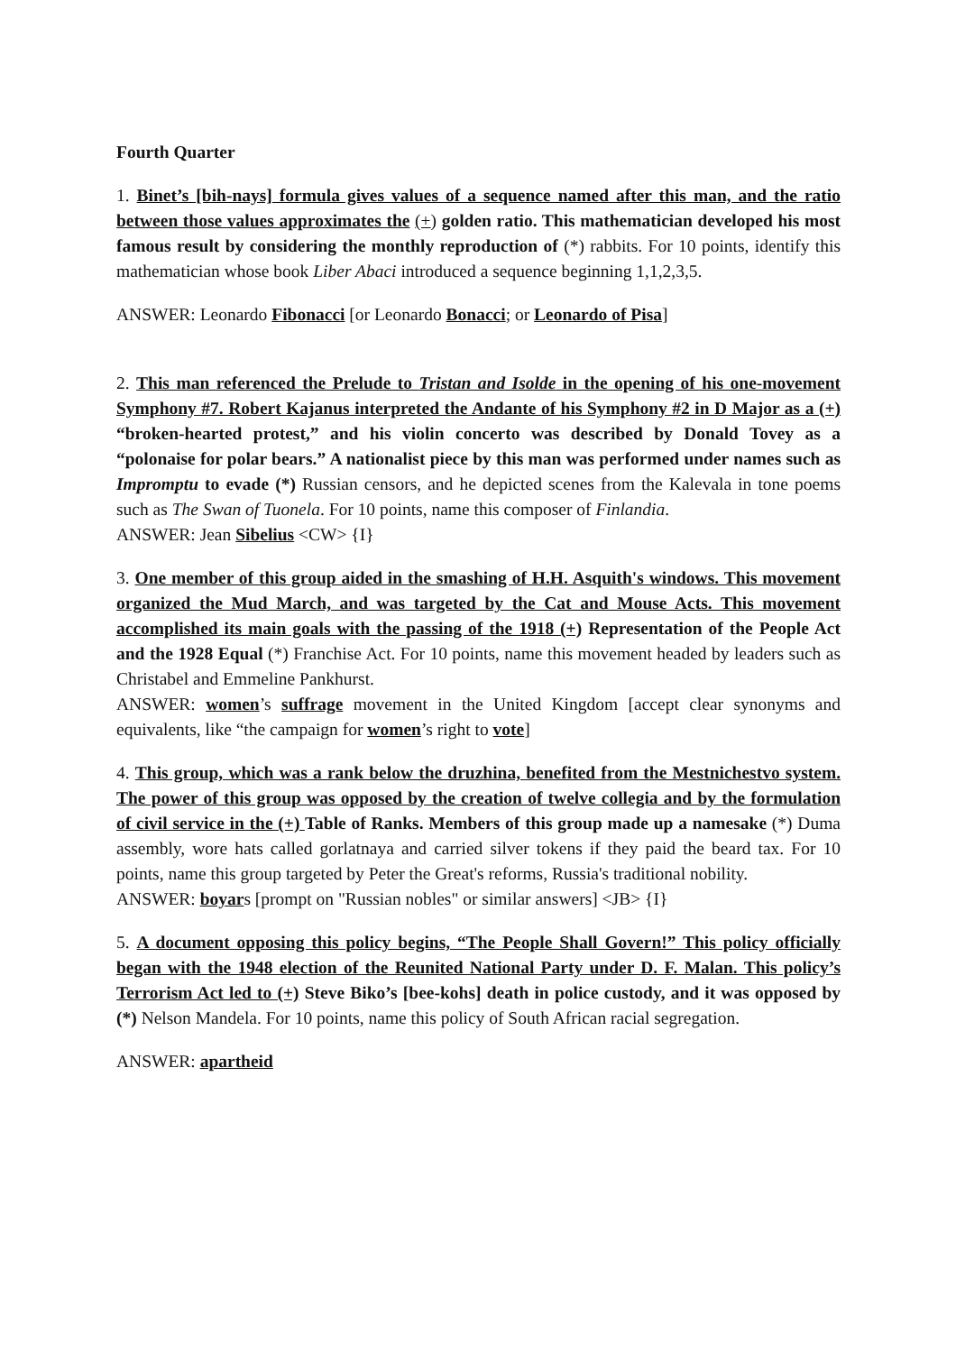Fourth Quarter
1. Binet’s [bih-nays] formula gives values of a sequence named after this man, and the ratio between those values approximates the (+) golden ratio. This mathematician developed his most famous result by considering the monthly reproduction of (*) rabbits. For 10 points, identify this mathematician whose book Liber Abaci introduced a sequence beginning 1,1,2,3,5.
ANSWER: Leonardo Fibonacci [or Leonardo Bonacci; or Leonardo of Pisa]
2. This man referenced the Prelude to Tristan and Isolde in the opening of his one-movement Symphony #7. Robert Kajanus interpreted the Andante of his Symphony #2 in D Major as a (+) “broken-hearted protest,” and his violin concerto was described by Donald Tovey as a “polonaise for polar bears.” A nationalist piece by this man was performed under names such as Impromptu to evade (*) Russian censors, and he depicted scenes from the Kalevala in tone poems such as The Swan of Tuonela. For 10 points, name this composer of Finlandia.
ANSWER: Jean Sibelius <CW> {I}
3. One member of this group aided in the smashing of H.H. Asquith's windows. This movement organized the Mud March, and was targeted by the Cat and Mouse Acts. This movement accomplished its main goals with the passing of the 1918 (+) Representation of the People Act and the 1928 Equal (*) Franchise Act. For 10 points, name this movement headed by leaders such as Christabel and Emmeline Pankhurst.
ANSWER: women’s suffrage movement in the United Kingdom [accept clear synonyms and equivalents, like “the campaign for women’s right to vote]
4. This group, which was a rank below the druzhina, benefited from the Mestnichestvo system. The power of this group was opposed by the creation of twelve collegia and by the formulation of civil service in the (+) Table of Ranks. Members of this group made up a namesake (*) Duma assembly, wore hats called gorlatnaya and carried silver tokens if they paid the beard tax. For 10 points, name this group targeted by Peter the Great's reforms, Russia's traditional nobility.
ANSWER: boyars [prompt on "Russian nobles" or similar answers] <JB> {I}
5. A document opposing this policy begins, “The People Shall Govern!” This policy officially began with the 1948 election of the Reunited National Party under D. F. Malan. This policy’s Terrorism Act led to (+) Steve Biko’s [bee-kohs] death in police custody, and it was opposed by (*) Nelson Mandela. For 10 points, name this policy of South African racial segregation.
ANSWER: apartheid